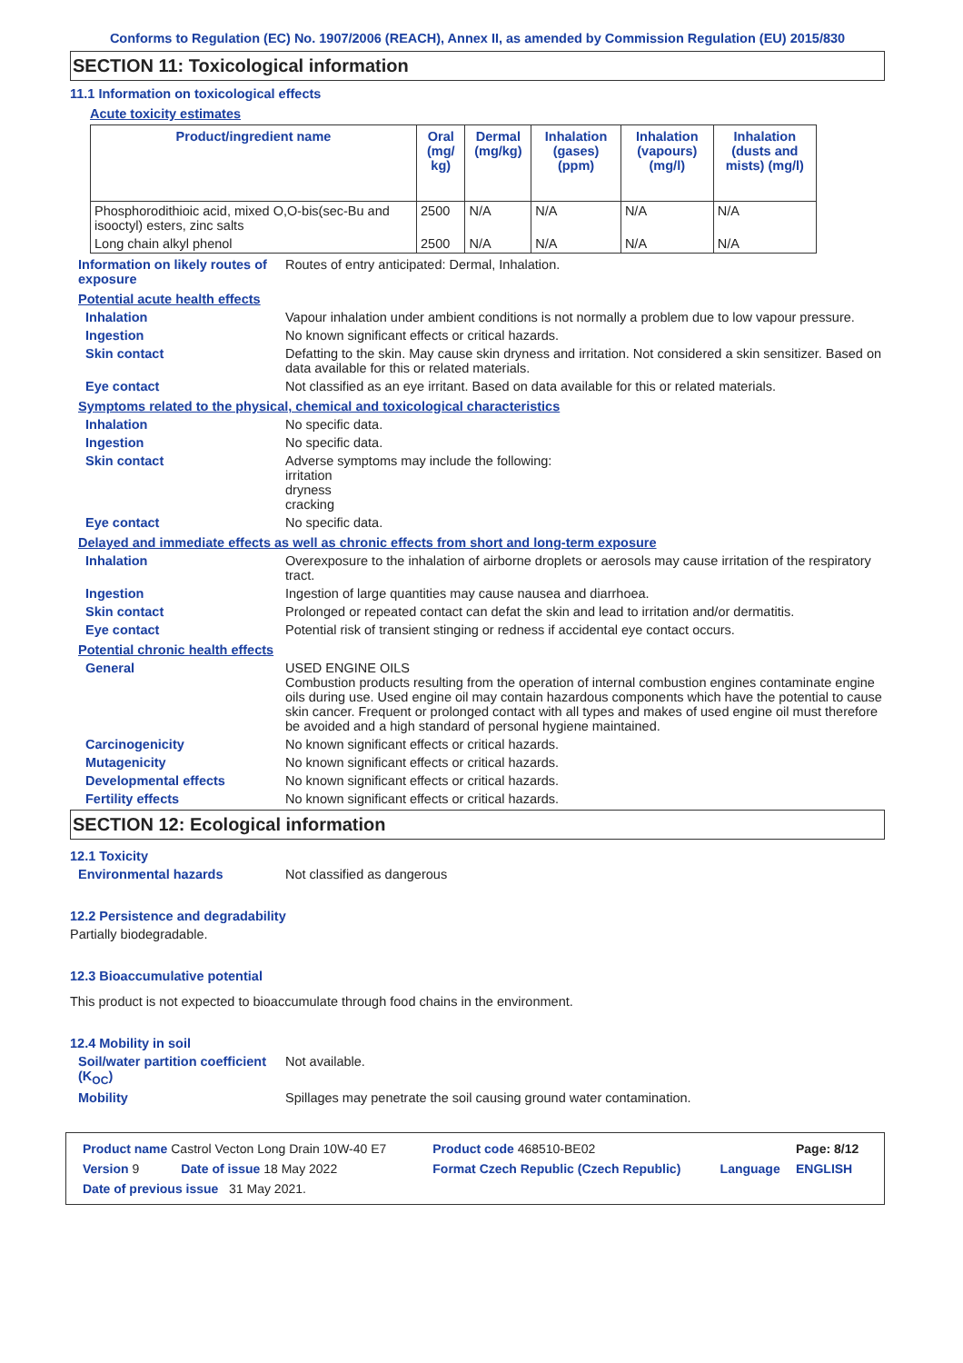Conforms to Regulation (EC) No. 1907/2006 (REACH), Annex II, as amended by Commission Regulation (EU) 2015/830
SECTION 11: Toxicological information
11.1 Information on toxicological effects
Acute toxicity estimates
| Product/ingredient name | Oral (mg/ kg) | Dermal (mg/kg) | Inhalation (gases) (ppm) | Inhalation (vapours) (mg/l) | Inhalation (dusts and mists) (mg/l) |
| --- | --- | --- | --- | --- | --- |
| Phosphorodithioic acid, mixed O,O-bis(sec-Bu and isooctyl) esters, zinc salts | 2500 | N/A | N/A | N/A | N/A |
| Long chain alkyl phenol | 2500 | N/A | N/A | N/A | N/A |
Information on likely routes of exposure
Routes of entry anticipated: Dermal, Inhalation.
Potential acute health effects
Inhalation Vapour inhalation under ambient conditions is not normally a problem due to low vapour pressure.
Ingestion No known significant effects or critical hazards.
Skin contact Defatting to the skin. May cause skin dryness and irritation. Not considered a skin sensitizer. Based on data available for this or related materials.
Eye contact Not classified as an eye irritant. Based on data available for this or related materials.
Symptoms related to the physical, chemical and toxicological characteristics
Inhalation No specific data.
Ingestion No specific data.
Skin contact Adverse symptoms may include the following:
irritation
dryness
cracking
Eye contact No specific data.
Delayed and immediate effects as well as chronic effects from short and long-term exposure
Inhalation Overexposure to the inhalation of airborne droplets or aerosols may cause irritation of the respiratory tract.
Ingestion Ingestion of large quantities may cause nausea and diarrhoea.
Skin contact Prolonged or repeated contact can defat the skin and lead to irritation and/or dermatitis.
Eye contact Potential risk of transient stinging or redness if accidental eye contact occurs.
Potential chronic health effects
General USED ENGINE OILS
Combustion products resulting from the operation of internal combustion engines contaminate engine oils during use. Used engine oil may contain hazardous components which have the potential to cause skin cancer. Frequent or prolonged contact with all types and makes of used engine oil must therefore be avoided and a high standard of personal hygiene maintained.
Carcinogenicity No known significant effects or critical hazards.
Mutagenicity No known significant effects or critical hazards.
Developmental effects No known significant effects or critical hazards.
Fertility effects No known significant effects or critical hazards.
SECTION 12: Ecological information
12.1 Toxicity
Environmental hazards Not classified as dangerous
12.2 Persistence and degradability
Partially biodegradable.
12.3 Bioaccumulative potential
This product is not expected to bioaccumulate through food chains in the environment.
12.4 Mobility in soil
Soil/water partition coefficient (K<sub>OC</sub>)
Not available.
Mobility Spillages may penetrate the soil causing ground water contamination.
| Product name Castrol Vecton Long Drain 10W-40 E7 | | Product code 468510-BE02 | | Page: 8/12 |
| Version 9 | Date of issue 18 May 2022 | Format Czech Republic (Czech Republic) | Language | ENGLISH |
| Date of previous issue 31 May 2021. | | | | |